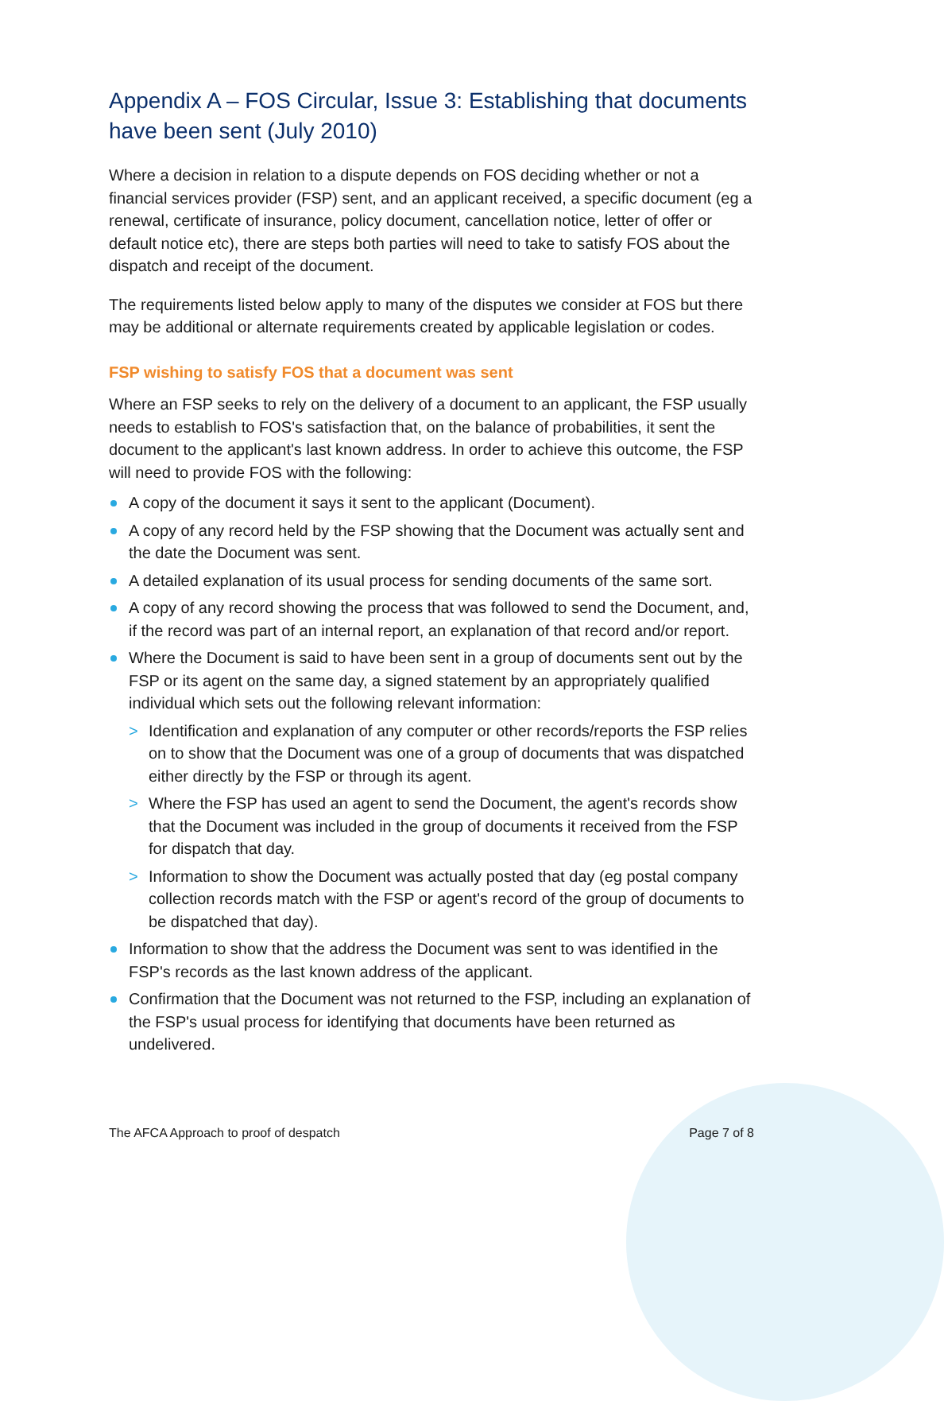Appendix A – FOS Circular, Issue 3: Establishing that documents have been sent (July 2010)
Where a decision in relation to a dispute depends on FOS deciding whether or not a financial services provider (FSP) sent, and an applicant received, a specific document (eg a renewal, certificate of insurance, policy document, cancellation notice, letter of offer or default notice etc), there are steps both parties will need to take to satisfy FOS about the dispatch and receipt of the document.
The requirements listed below apply to many of the disputes we consider at FOS but there may be additional or alternate requirements created by applicable legislation or codes.
FSP wishing to satisfy FOS that a document was sent
Where an FSP seeks to rely on the delivery of a document to an applicant, the FSP usually needs to establish to FOS's satisfaction that, on the balance of probabilities, it sent the document to the applicant's last known address. In order to achieve this outcome, the FSP will need to provide FOS with the following:
A copy of the document it says it sent to the applicant (Document).
A copy of any record held by the FSP showing that the Document was actually sent and the date the Document was sent.
A detailed explanation of its usual process for sending documents of the same sort.
A copy of any record showing the process that was followed to send the Document, and, if the record was part of an internal report, an explanation of that record and/or report.
Where the Document is said to have been sent in a group of documents sent out by the FSP or its agent on the same day, a signed statement by an appropriately qualified individual which sets out the following relevant information:
> Identification and explanation of any computer or other records/reports the FSP relies on to show that the Document was one of a group of documents that was dispatched either directly by the FSP or through its agent.
> Where the FSP has used an agent to send the Document, the agent's records show that the Document was included in the group of documents it received from the FSP for dispatch that day.
> Information to show the Document was actually posted that day (eg postal company collection records match with the FSP or agent's record of the group of documents to be dispatched that day).
Information to show that the address the Document was sent to was identified in the FSP's records as the last known address of the applicant.
Confirmation that the Document was not returned to the FSP, including an explanation of the FSP's usual process for identifying that documents have been returned as undelivered.
The AFCA Approach to proof of despatch Page 7 of 8